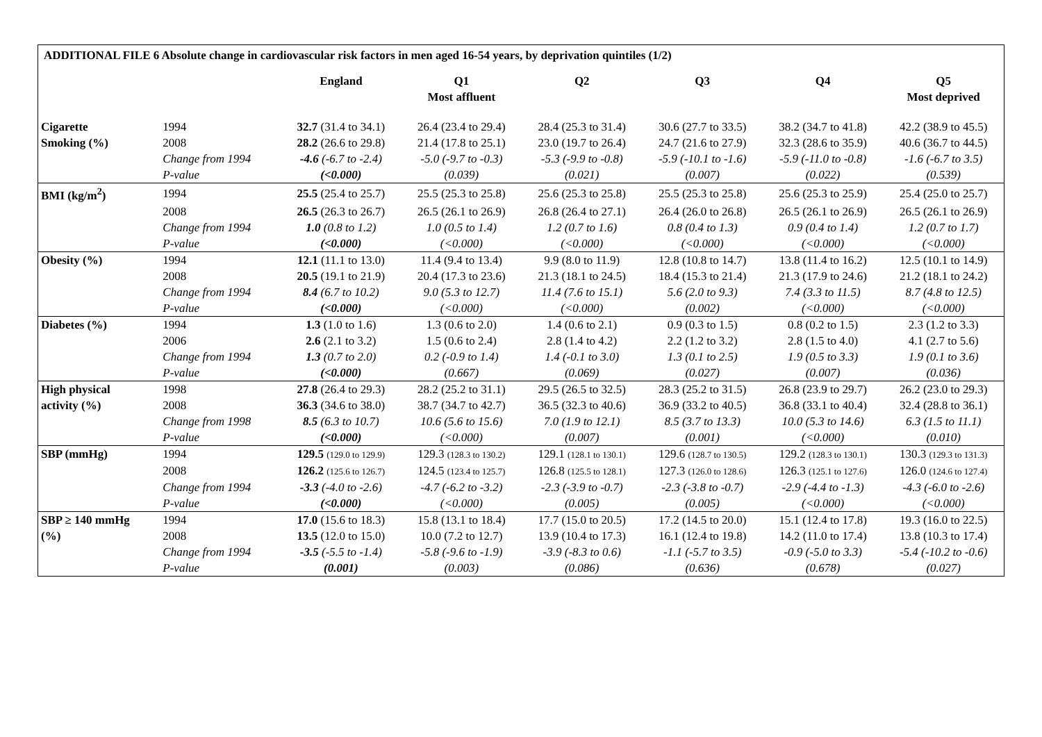| ADDITIONAL FILE 6 Absolute change in cardiovascular risk factors in men aged 16-54 years, by deprivation quintiles (1/2) | | | | | | | |
| --- | --- | --- | --- | --- | --- | --- | --- |
| | | England | Q1 Most affluent | Q2 | Q3 | Q4 | Q5 Most deprived |
| Cigarette | 1994 | 32.7 (31.4 to 34.1) | 26.4 (23.4 to 29.4) | 28.4 (25.3 to 31.4) | 30.6 (27.7 to 33.5) | 38.2 (34.7 to 41.8) | 42.2 (38.9 to 45.5) |
| Smoking (%) | 2008 | 28.2 (26.6 to 29.8) | 21.4 (17.8 to 25.1) | 23.0 (19.7 to 26.4) | 24.7 (21.6 to 27.9) | 32.3 (28.6 to 35.9) | 40.6 (36.7 to 44.5) |
| | Change from 1994 | -4.6 (-6.7 to -2.4) | -5.0 (-9.7 to -0.3) | -5.3 (-9.9 to -0.8) | -5.9 (-10.1 to -1.6) | -5.9 (-11.0 to -0.8) | -1.6 (-6.7 to 3.5) |
| | P-value | (<0.000) | (0.039) | (0.021) | (0.007) | (0.022) | (0.539) |
| BMI (kg/m<sup>2</sup>) | 1994 | 25.5 (25.4 to 25.7) | 25.5 (25.3 to 25.8) | 25.6 (25.3 to 25.8) | 25.5 (25.3 to 25.8) | 25.6 (25.3 to 25.9) | 25.4 (25.0 to 25.7) |
| | 2008 | 26.5 (26.3 to 26.7) | 26.5 (26.1 to 26.9) | 26.8 (26.4 to 27.1) | 26.4 (26.0 to 26.8) | 26.5 (26.1 to 26.9) | 26.5 (26.1 to 26.9) |
| | Change from 1994 | 1.0 (0.8 to 1.2) | 1.0 (0.5 to 1.4) | 1.2 (0.7 to 1.6) | 0.8 (0.4 to 1.3) | 0.9 (0.4 to 1.4) | 1.2 (0.7 to 1.7) |
| | P-value | (<0.000) | (<0.000) | (<0.000) | (<0.000) | (<0.000) | (<0.000) |
| Obesity (%) | 1994 | 12.1 (11.1 to 13.0) | 11.4 (9.4 to 13.4) | 9.9 (8.0 to 11.9) | 12.8 (10.8 to 14.7) | 13.8 (11.4 to 16.2) | 12.5 (10.1 to 14.9) |
| | 2008 | 20.5 (19.1 to 21.9) | 20.4 (17.3 to 23.6) | 21.3 (18.1 to 24.5) | 18.4 (15.3 to 21.4) | 21.3 (17.9 to 24.6) | 21.2 (18.1 to 24.2) |
| | Change from 1994 | 8.4 (6.7 to 10.2) | 9.0 (5.3 to 12.7) | 11.4 (7.6 to 15.1) | 5.6 (2.0 to 9.3) | 7.4 (3.3 to 11.5) | 8.7 (4.8 to 12.5) |
| | P-value | (<0.000) | (<0.000) | (<0.000) | (0.002) | (<0.000) | (<0.000) |
| Diabetes (%) | 1994 | 1.3 (1.0 to 1.6) | 1.3 (0.6 to 2.0) | 1.4 (0.6 to 2.1) | 0.9 (0.3 to 1.5) | 0.8 (0.2 to 1.5) | 2.3 (1.2 to 3.3) |
| | 2006 | 2.6 (2.1 to 3.2) | 1.5 (0.6 to 2.4) | 2.8 (1.4 to 4.2) | 2.2 (1.2 to 3.2) | 2.8 (1.5 to 4.0) | 4.1 (2.7 to 5.6) |
| | Change from 1994 | 1.3 (0.7 to 2.0) | 0.2 (-0.9 to 1.4) | 1.4 (-0.1 to 3.0) | 1.3 (0.1 to 2.5) | 1.9 (0.5 to 3.3) | 1.9 (0.1 to 3.6) |
| | P-value | (<0.000) | (0.667) | (0.069) | (0.027) | (0.007) | (0.036) |
| High physical | 1998 | 27.8 (26.4 to 29.3) | 28.2 (25.2 to 31.1) | 29.5 (26.5 to 32.5) | 28.3 (25.2 to 31.5) | 26.8 (23.9 to 29.7) | 26.2 (23.0 to 29.3) |
| activity (%) | 2008 | 36.3 (34.6 to 38.0) | 38.7 (34.7 to 42.7) | 36.5 (32.3 to 40.6) | 36.9 (33.2 to 40.5) | 36.8 (33.1 to 40.4) | 32.4 (28.8 to 36.1) |
| | Change from 1998 | 8.5 (6.3 to 10.7) | 10.6 (5.6 to 15.6) | 7.0 (1.9 to 12.1) | 8.5 (3.7 to 13.3) | 10.0 (5.3 to 14.6) | 6.3 (1.5 to 11.1) |
| | P-value | (<0.000) | (<0.000) | (0.007) | (0.001) | (<0.000) | (0.010) |
| SBP (mmHg) | 1994 | 129.5 (129.0 to 129.9) | 129.3 (128.3 to 130.2) | 129.1 (128.1 to 130.1) | 129.6 (128.7 to 130.5) | 129.2 (128.3 to 130.1) | 130.3 (129.3 to 131.3) |
| | 2008 | 126.2 (125.6 to 126.7) | 124.5 (123.4 to 125.7) | 126.8 (125.5 to 128.1) | 127.3 (126.0 to 128.6) | 126.3 (125.1 to 127.6) | 126.0 (124.6 to 127.4) |
| | Change from 1994 | -3.3 (-4.0 to -2.6) | -4.7 (-6.2 to -3.2) | -2.3 (-3.9 to -0.7) | -2.3 (-3.8 to -0.7) | -2.9 (-4.4 to -1.3) | -4.3 (-6.0 to -2.6) |
| | P-value | (<0.000) | (<0.000) | (0.005) | (0.005) | (<0.000) | (<0.000) |
| SBP ≥ 140 mmHg | 1994 | 17.0 (15.6 to 18.3) | 15.8 (13.1 to 18.4) | 17.7 (15.0 to 20.5) | 17.2 (14.5 to 20.0) | 15.1 (12.4 to 17.8) | 19.3 (16.0 to 22.5) |
| (%) | 2008 | 13.5 (12.0 to 15.0) | 10.0 (7.2 to 12.7) | 13.9 (10.4 to 17.3) | 16.1 (12.4 to 19.8) | 14.2 (11.0 to 17.4) | 13.8 (10.3 to 17.4) |
| | Change from 1994 | -3.5 (-5.5 to -1.4) | -5.8 (-9.6 to -1.9) | -3.9 (-8.3 to 0.6) | -1.1 (-5.7 to 3.5) | -0.9 (-5.0 to 3.3) | -5.4 (-10.2 to -0.6) |
| | P-value | (0.001) | (0.003) | (0.086) | (0.636) | (0.678) | (0.027) |